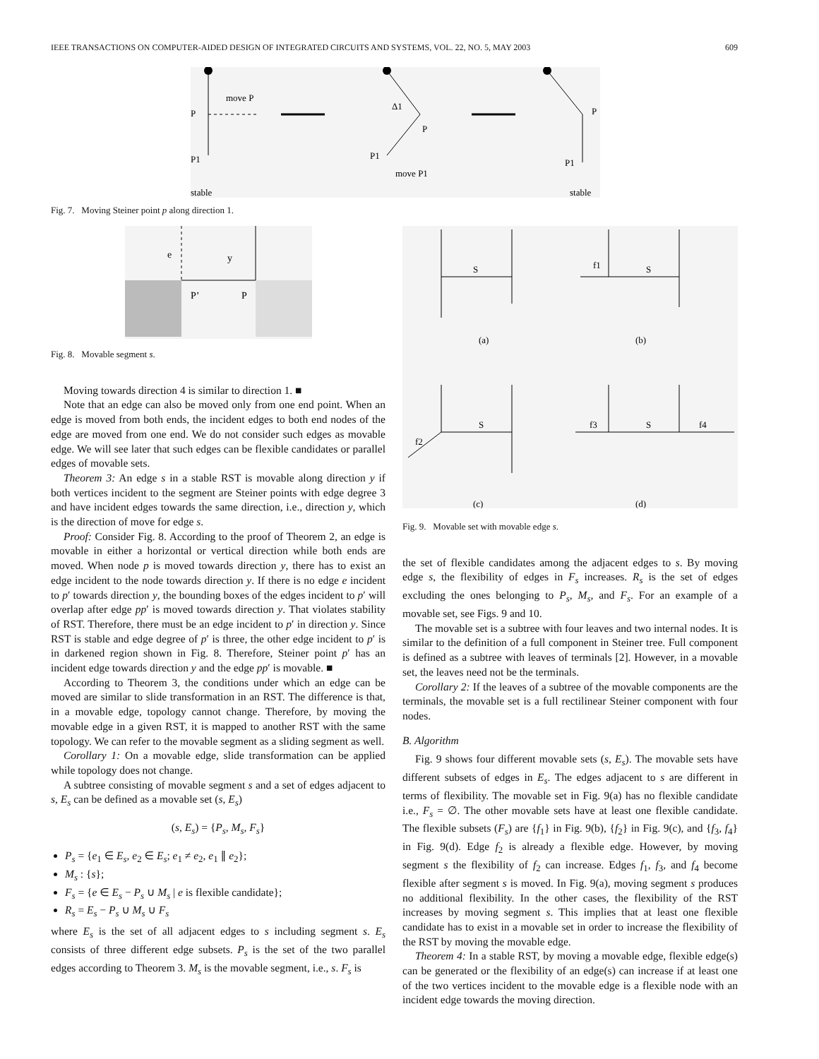IEEE TRANSACTIONS ON COMPUTER-AIDED DESIGN OF INTEGRATED CIRCUITS AND SYSTEMS, VOL. 22, NO. 5, MAY 2003 609
P
move P
P1
stable
Δ1
P
P1
move P1
P
P1
stable
Fig. 7. Moving Steiner point p along direction 1.
e
y
P’
P
Fig. 8. Movable segment s.
Moving towards direction 4 is similar to direction 1. ■
Note that an edge can also be moved only from one end point. When an edge is moved from both ends, the incident edges to both end nodes of the edge are moved from one end. We do not consider such edges as movable edge. We will see later that such edges can be flexible candidates or parallel edges of movable sets.
Theorem 3: An edge s in a stable RST is movable along direction y if both vertices incident to the segment are Steiner points with edge degree 3 and have incident edges towards the same direction, i.e., direction y, which is the direction of move for edge s.
Proof: Consider Fig. 8. According to the proof of Theorem 2, an edge is movable in either a horizontal or vertical direction while both ends are moved. When node p is moved towards direction y, there has to exist an edge incident to the node towards direction y. If there is no edge e incident to p′ towards direction y, the bounding boxes of the edges incident to p′ will overlap after edge pp′ is moved towards direction y. That violates stability of RST. Therefore, there must be an edge incident to p′ in direction y. Since RST is stable and edge degree of p′ is three, the other edge incident to p′ is in darkened region shown in Fig. 8. Therefore, Steiner point p′ has an incident edge towards direction y and the edge pp′ is movable. ■
According to Theorem 3, the conditions under which an edge can be moved are similar to slide transformation in an RST. The difference is that, in a movable edge, topology cannot change. Therefore, by moving the movable edge in a given RST, it is mapped to another RST with the same topology. We can refer to the movable segment as a sliding segment as well.
Corollary 1: On a movable edge, slide transformation can be applied while topology does not change.
A subtree consisting of movable segment s and a set of edges adjacent to s, E<sub>s</sub> can be defined as a movable set (s, E<sub>s</sub>)
(s, E<sub>s</sub>) = {P<sub>s</sub>, M<sub>s</sub>, F<sub>s</sub>}
P<sub>s</sub> = {e<sub>1</sub> ∈ E<sub>s</sub>, e<sub>2</sub> ∈ E<sub>s</sub>; e<sub>1</sub> ≠ e<sub>2</sub>, e<sub>1</sub> ∥ e<sub>2</sub>};
M<sub>s</sub> : {s};
F<sub>s</sub> = {e ∈ E<sub>s</sub> − P<sub>s</sub> ∪ M<sub>s</sub> | e is flexible candidate};
R<sub>s</sub> = E<sub>s</sub> − P<sub>s</sub> ∪ M<sub>s</sub> ∪ F<sub>s</sub>
where E<sub>s</sub> is the set of all adjacent edges to s including segment s. E<sub>s</sub> consists of three different edge subsets. P<sub>s</sub> is the set of the two parallel edges according to Theorem 3. M<sub>s</sub> is the movable segment, i.e., s. F<sub>s</sub> is
S
f1
S
(a)
(b)
S
f2
f3
S
f4
(c)
(d)
Fig. 9. Movable set with movable edge s.
the set of flexible candidates among the adjacent edges to s. By moving edge s, the flexibility of edges in F<sub>s</sub> increases. R<sub>s</sub> is the set of edges excluding the ones belonging to P<sub>s</sub>, M<sub>s</sub>, and F<sub>s</sub>. For an example of a movable set, see Figs. 9 and 10.
The movable set is a subtree with four leaves and two internal nodes. It is similar to the definition of a full component in Steiner tree. Full component is defined as a subtree with leaves of terminals [2]. However, in a movable set, the leaves need not be the terminals.
Corollary 2: If the leaves of a subtree of the movable components are the terminals, the movable set is a full rectilinear Steiner component with four nodes.
B. Algorithm
Fig. 9 shows four different movable sets (s, E<sub>s</sub>). The movable sets have different subsets of edges in E<sub>s</sub>. The edges adjacent to s are different in terms of flexibility. The movable set in Fig. 9(a) has no flexible candidate i.e., F<sub>s</sub> = ∅. The other movable sets have at least one flexible candidate. The flexible subsets (F<sub>s</sub>) are {f<sub>1</sub>} in Fig. 9(b), {f<sub>2</sub>} in Fig. 9(c), and {f<sub>3</sub>, f<sub>4</sub>} in Fig. 9(d). Edge f<sub>2</sub> is already a flexible edge. However, by moving segment s the flexibility of f<sub>2</sub> can increase. Edges f<sub>1</sub>, f<sub>3</sub>, and f<sub>4</sub> become flexible after segment s is moved. In Fig. 9(a), moving segment s produces no additional flexibility. In the other cases, the flexibility of the RST increases by moving segment s. This implies that at least one flexible candidate has to exist in a movable set in order to increase the flexibility of the RST by moving the movable edge.
Theorem 4: In a stable RST, by moving a movable edge, flexible edge(s) can be generated or the flexibility of an edge(s) can increase if at least one of the two vertices incident to the movable edge is a flexible node with an incident edge towards the moving direction.